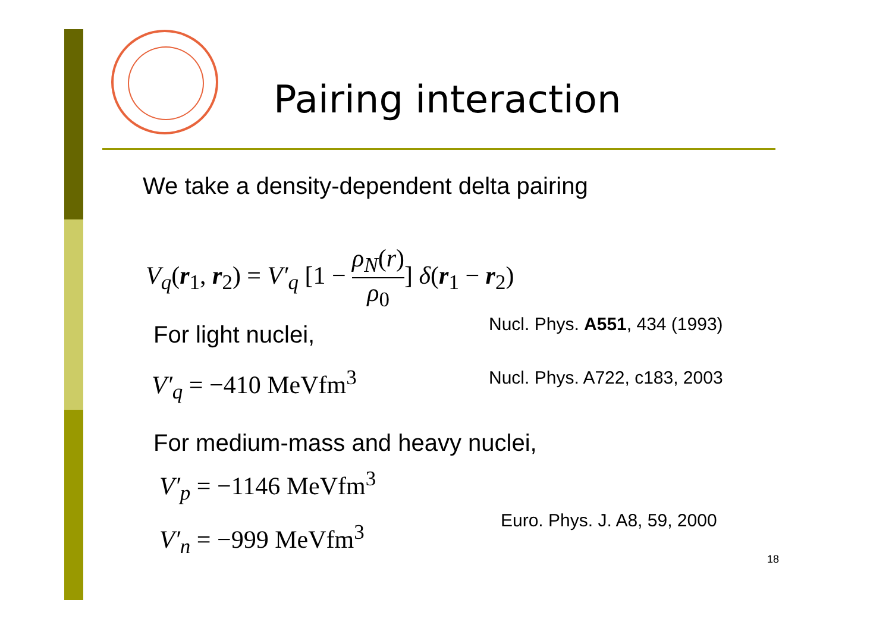Pairing interaction
We take a density-dependent delta pairing
V<sub>q</sub>(r<sub>1</sub>, r<sub>2</sub>) = V′<sub>q</sub> [1 − ρ<sub>N</sub>(r) ρ<sub>0</sub>] δ(r<sub>1</sub> − r<sub>2</sub>)
For light nuclei, Nucl. Phys. A551, 434 (1993)
V′<sub>q</sub> = −410 MeVfm<sup>3</sup> Nucl. Phys. A722, c183, 2003
For medium-mass and heavy nuclei,
V′<sub>p</sub> = −1146 MeVfm<sup>3</sup>
Euro. Phys. J. A8, 59, 2000
V′<sub>n</sub> = −999 MeVfm<sup>3</sup>
18